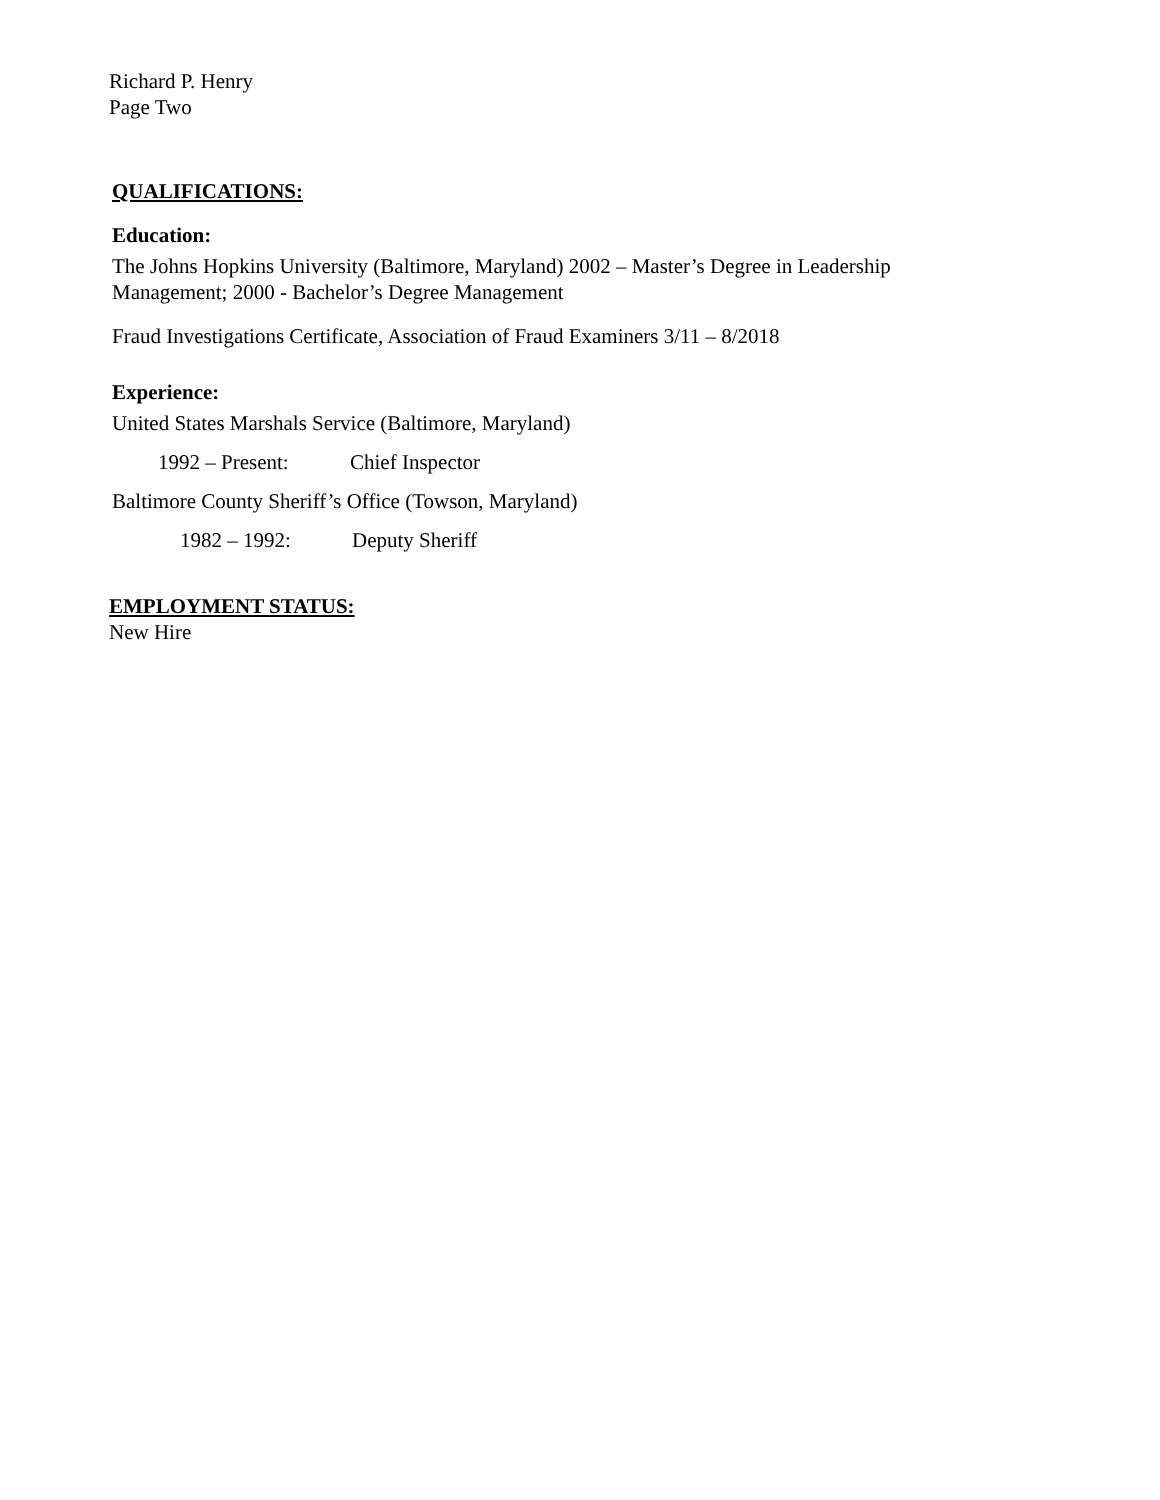Richard P. Henry
Page Two
QUALIFICATIONS:
Education:
The Johns Hopkins University (Baltimore, Maryland) 2002 – Master’s Degree in Leadership
Management; 2000 - Bachelor’s Degree Management
Fraud Investigations Certificate, Association of Fraud Examiners 3/11 – 8/2018
Experience:
United States Marshals Service (Baltimore, Maryland)
1992 – Present: Chief Inspector
Baltimore County Sheriff’s Office (Towson, Maryland)
1982 – 1992: Deputy Sheriff
EMPLOYMENT STATUS:
New Hire